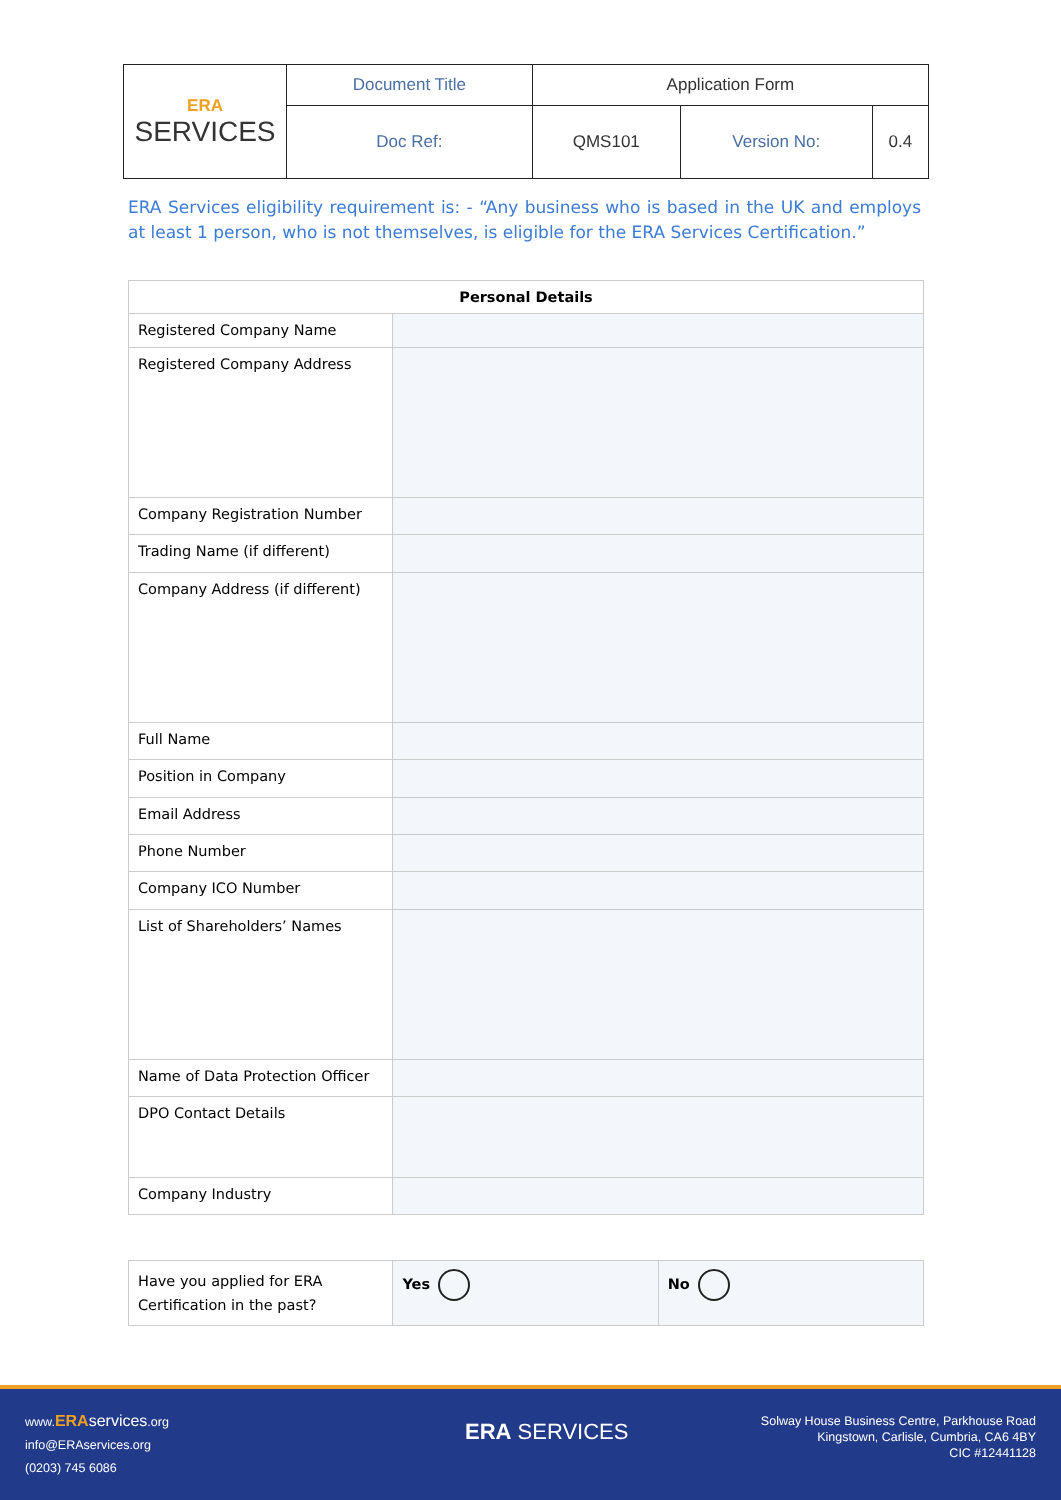| ERA SERVICES | Document Title | Application Form | | |
| | Doc Ref: | QMS101 | Version No: | 0.4 |
ERA Services eligibility requirement is: - “Any business who is based in the UK and employs at least 1 person, who is not themselves, is eligible for the ERA Services Certification.”
| Personal Details | |
| --- | --- |
| Registered Company Name | |
| Registered Company Address | |
| Company Registration Number | |
| Trading Name (if different) | |
| Company Address (if different) | |
| Full Name | |
| Position in Company | |
| Email Address | |
| Phone Number | |
| Company ICO Number | |
| List of Shareholders’ Names | |
| Name of Data Protection Officer | |
| DPO Contact Details | |
| Company Industry | |
| Have you applied for ERA Certification in the past? | Yes | No |
www.ERA services.org
info@ERAservices.org
(0203) 745 6086
ERA SERVICES
Solway House Business Centre, Parkhouse Road
Kingstown, Carlisle, Cumbria, CA6 4BY
CIC #12441128